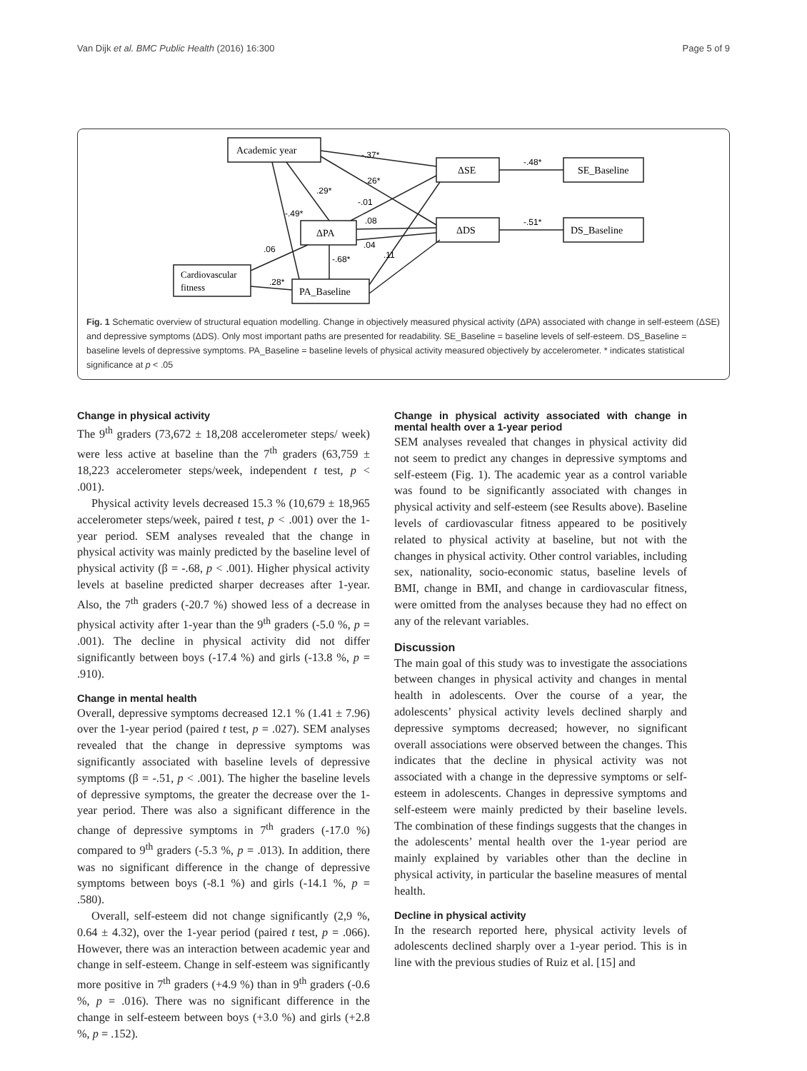Van Dijk et al. BMC Public Health (2016) 16:300 Page 5 of 9
Academic year
ΔSE
SE_Baseline
ΔPA
ΔDS
DS_Baseline
Cardiovascular
fitness
PA_Baseline
-.37*
-.48*
.26*
.29*
-.01
-.49*
.08
-.51*
.06
.04
-.68*
.11
.28*
Fig. 1 Schematic overview of structural equation modelling. Change in objectively measured physical activity (ΔPA) associated with change in self-esteem (ΔSE) and depressive symptoms (ΔDS). Only most important paths are presented for readability. SE_Baseline = baseline levels of self-esteem. DS_Baseline = baseline levels of depressive symptoms. PA_Baseline = baseline levels of physical activity measured objectively by accelerometer. * indicates statistical significance at p < .05
Change in physical activity
The 9<sup>th</sup> graders (73,672 ± 18,208 accelerometer steps/ week) were less active at baseline than the 7<sup>th</sup> graders (63,759 ± 18,223 accelerometer steps/week, independent t test, p < .001).
Physical activity levels decreased 15.3 % (10,679 ± 18,965 accelerometer steps/week, paired t test, p < .001) over the 1-year period. SEM analyses revealed that the change in physical activity was mainly predicted by the baseline level of physical activity (β = -.68, p < .001). Higher physical activity levels at baseline predicted sharper decreases after 1-year. Also, the 7<sup>th</sup> graders (-20.7 %) showed less of a decrease in physical activity after 1-year than the 9<sup>th</sup> graders (-5.0 %, p = .001). The decline in physical activity did not differ significantly between boys (-17.4 %) and girls (-13.8 %, p = .910).
Change in mental health
Overall, depressive symptoms decreased 12.1 % (1.41 ± 7.96) over the 1-year period (paired t test, p = .027). SEM analyses revealed that the change in depressive symptoms was significantly associated with baseline levels of depressive symptoms (β = -.51, p < .001). The higher the baseline levels of depressive symptoms, the greater the decrease over the 1-year period. There was also a significant difference in the change of depressive symptoms in 7<sup>th</sup> graders (-17.0 %) compared to 9<sup>th</sup> graders (-5.3 %, p = .013). In addition, there was no significant difference in the change of depressive symptoms between boys (-8.1 %) and girls (-14.1 %, p = .580).
Overall, self-esteem did not change significantly (2,9 %, 0.64 ± 4.32), over the 1-year period (paired t test, p = .066). However, there was an interaction between academic year and change in self-esteem. Change in self-esteem was significantly more positive in 7<sup>th</sup> graders (+4.9 %) than in 9<sup>th</sup> graders (-0.6 %, p = .016). There was no significant difference in the change in self-esteem between boys (+3.0 %) and girls (+2.8 %, p = .152).
Change in physical activity associated with change in mental health over a 1-year period
SEM analyses revealed that changes in physical activity did not seem to predict any changes in depressive symptoms and self-esteem (Fig. 1). The academic year as a control variable was found to be significantly associated with changes in physical activity and self-esteem (see Results above). Baseline levels of cardiovascular fitness appeared to be positively related to physical activity at baseline, but not with the changes in physical activity. Other control variables, including sex, nationality, socio-economic status, baseline levels of BMI, change in BMI, and change in cardiovascular fitness, were omitted from the analyses because they had no effect on any of the relevant variables.
Discussion
The main goal of this study was to investigate the associations between changes in physical activity and changes in mental health in adolescents. Over the course of a year, the adolescents’ physical activity levels declined sharply and depressive symptoms decreased; however, no significant overall associations were observed between the changes. This indicates that the decline in physical activity was not associated with a change in the depressive symptoms or self-esteem in adolescents. Changes in depressive symptoms and self-esteem were mainly predicted by their baseline levels. The combination of these findings suggests that the changes in the adolescents’ mental health over the 1-year period are mainly explained by variables other than the decline in physical activity, in particular the baseline measures of mental health.
Decline in physical activity
In the research reported here, physical activity levels of adolescents declined sharply over a 1-year period. This is in line with the previous studies of Ruiz et al. [15] and